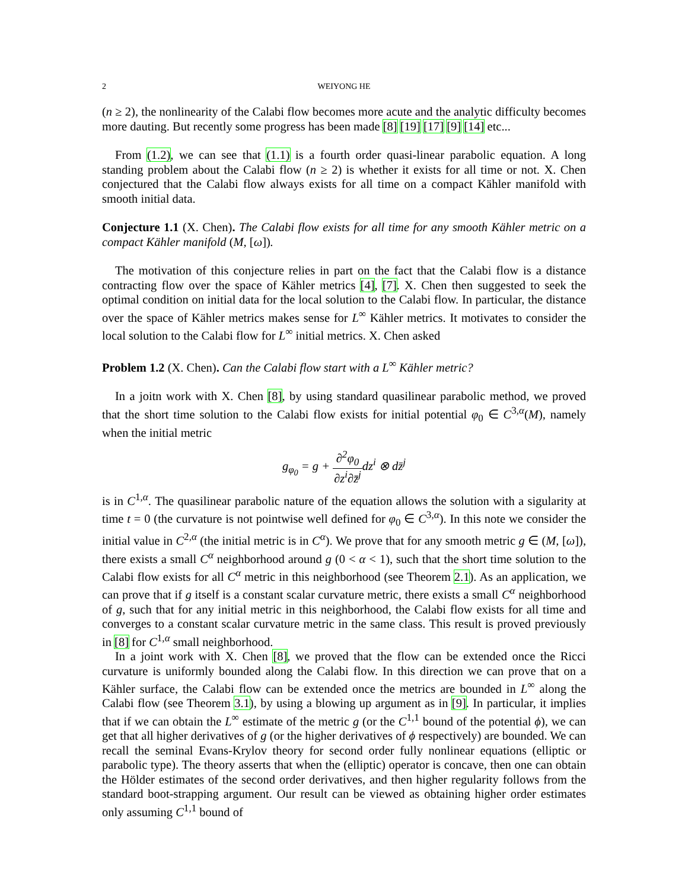2 WEIYONG HE
(n ≥ 2), the nonlinearity of the Calabi flow becomes more acute and the analytic difficulty becomes more dauting. But recently some progress has been made [8] [19] [17] [9] [14] etc...
From (1.2), we can see that (1.1) is a fourth order quasi-linear parabolic equation. A long standing problem about the Calabi flow (n ≥ 2) is whether it exists for all time or not. X. Chen conjectured that the Calabi flow always exists for all time on a compact Kähler manifold with smooth initial data.
Conjecture 1.1 (X. Chen). The Calabi flow exists for all time for any smooth Kähler metric on a compact Kähler manifold (M, [ω]).
The motivation of this conjecture relies in part on the fact that the Calabi flow is a distance contracting flow over the space of Kähler metrics [4], [7]. X. Chen then suggested to seek the optimal condition on initial data for the local solution to the Calabi flow. In particular, the distance over the space of Kähler metrics makes sense for L<sup>∞</sup> Kähler metrics. It motivates to consider the local solution to the Calabi flow for L<sup>∞</sup> initial metrics. X. Chen asked
Problem 1.2 (X. Chen). Can the Calabi flow start with a L<sup>∞</sup> Kähler metric?
In a joitn work with X. Chen [8], by using standard quasilinear parabolic method, we proved that the short time solution to the Calabi flow exists for initial potential φ<sub>0</sub> ∈ C<sup>3,α</sup>(M), namely when the initial metric
g<sub>φ<sub>0</sub></sub> = g + ∂<sup>2</sup>φ<sub>0</sub> ∂z<sup>i</sup>∂z̄<sup>j</sup>dz<sup>i</sup> ⊗ dz̄<sup>j</sup>
is in C<sup>1,α</sup>. The quasilinear parabolic nature of the equation allows the solution with a sigularity at time t = 0 (the curvature is not pointwise well defined for φ<sub>0</sub> ∈ C<sup>3,α</sup>). In this note we consider the initial value in C<sup>2,α</sup> (the initial metric is in C<sup>α</sup>). We prove that for any smooth metric g ∈ (M, [ω]), there exists a small C<sup>α</sup> neighborhood around g (0 < α < 1), such that the short time solution to the Calabi flow exists for all C<sup>α</sup> metric in this neighborhood (see Theorem 2.1). As an application, we can prove that if g itself is a constant scalar curvature metric, there exists a small C<sup>α</sup> neighborhood of g, such that for any initial metric in this neighborhood, the Calabi flow exists for all time and converges to a constant scalar curvature metric in the same class. This result is proved previously in [8] for C<sup>1,α</sup> small neighborhood.
In a joint work with X. Chen [8], we proved that the flow can be extended once the Ricci curvature is uniformly bounded along the Calabi flow. In this direction we can prove that on a Kähler surface, the Calabi flow can be extended once the metrics are bounded in L<sup>∞</sup> along the Calabi flow (see Theorem 3.1), by using a blowing up argument as in [9]. In particular, it implies that if we can obtain the L<sup>∞</sup> estimate of the metric g (or the C<sup>1,1</sup> bound of the potential ϕ), we can get that all higher derivatives of g (or the higher derivatives of ϕ respectively) are bounded. We can recall the seminal Evans-Krylov theory for second order fully nonlinear equations (elliptic or parabolic type). The theory asserts that when the (elliptic) operator is concave, then one can obtain the Hölder estimates of the second order derivatives, and then higher regularity follows from the standard boot-strapping argument. Our result can be viewed as obtaining higher order estimates only assuming C<sup>1,1</sup> bound of